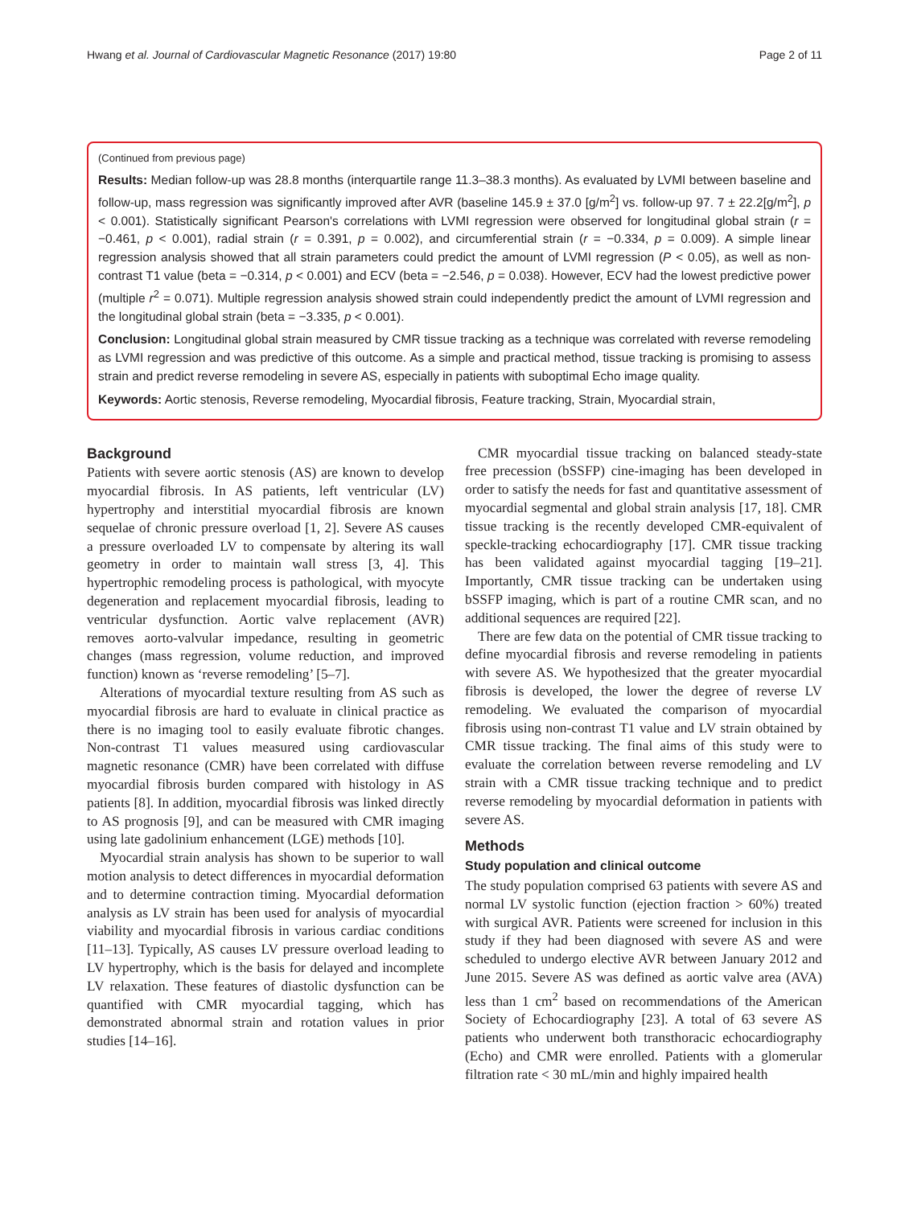Hwang et al. Journal of Cardiovascular Magnetic Resonance (2017) 19:80 Page 2 of 11
(Continued from previous page)
Results: Median follow-up was 28.8 months (interquartile range 11.3–38.3 months). As evaluated by LVMI between baseline and follow-up, mass regression was significantly improved after AVR (baseline 145.9 ± 37.0 [g/m<sup>2</sup>] vs. follow-up 97. 7 ± 22.2[g/m<sup>2</sup>], p < 0.001). Statistically significant Pearson's correlations with LVMI regression were observed for longitudinal global strain (r = −0.461, p < 0.001), radial strain (r = 0.391, p = 0.002), and circumferential strain (r = −0.334, p = 0.009). A simple linear regression analysis showed that all strain parameters could predict the amount of LVMI regression (P < 0.05), as well as non-contrast T1 value (beta = −0.314, p < 0.001) and ECV (beta = −2.546, p = 0.038). However, ECV had the lowest predictive power (multiple r<sup>2</sup> = 0.071). Multiple regression analysis showed strain could independently predict the amount of LVMI regression and the longitudinal global strain (beta = −3.335, p < 0.001).
Conclusion: Longitudinal global strain measured by CMR tissue tracking as a technique was correlated with reverse remodeling as LVMI regression and was predictive of this outcome. As a simple and practical method, tissue tracking is promising to assess strain and predict reverse remodeling in severe AS, especially in patients with suboptimal Echo image quality.
Keywords: Aortic stenosis, Reverse remodeling, Myocardial fibrosis, Feature tracking, Strain, Myocardial strain,
Background
Patients with severe aortic stenosis (AS) are known to develop myocardial fibrosis. In AS patients, left ventricular (LV) hypertrophy and interstitial myocardial fibrosis are known sequelae of chronic pressure overload [1, 2]. Severe AS causes a pressure overloaded LV to compensate by altering its wall geometry in order to maintain wall stress [3, 4]. This hypertrophic remodeling process is pathological, with myocyte degeneration and replacement myocardial fibrosis, leading to ventricular dysfunction. Aortic valve replacement (AVR) removes aorto-valvular impedance, resulting in geometric changes (mass regression, volume reduction, and improved function) known as ‘reverse remodeling’ [5–7].
Alterations of myocardial texture resulting from AS such as myocardial fibrosis are hard to evaluate in clinical practice as there is no imaging tool to easily evaluate fibrotic changes. Non-contrast T1 values measured using cardiovascular magnetic resonance (CMR) have been correlated with diffuse myocardial fibrosis burden compared with histology in AS patients [8]. In addition, myocardial fibrosis was linked directly to AS prognosis [9], and can be measured with CMR imaging using late gadolinium enhancement (LGE) methods [10].
Myocardial strain analysis has shown to be superior to wall motion analysis to detect differences in myocardial deformation and to determine contraction timing. Myocardial deformation analysis as LV strain has been used for analysis of myocardial viability and myocardial fibrosis in various cardiac conditions [11–13]. Typically, AS causes LV pressure overload leading to LV hypertrophy, which is the basis for delayed and incomplete LV relaxation. These features of diastolic dysfunction can be quantified with CMR myocardial tagging, which has demonstrated abnormal strain and rotation values in prior studies [14–16].
CMR myocardial tissue tracking on balanced steady-state free precession (bSSFP) cine-imaging has been developed in order to satisfy the needs for fast and quantitative assessment of myocardial segmental and global strain analysis [17, 18]. CMR tissue tracking is the recently developed CMR-equivalent of speckle-tracking echocardiography [17]. CMR tissue tracking has been validated against myocardial tagging [19–21]. Importantly, CMR tissue tracking can be undertaken using bSSFP imaging, which is part of a routine CMR scan, and no additional sequences are required [22].
There are few data on the potential of CMR tissue tracking to define myocardial fibrosis and reverse remodeling in patients with severe AS. We hypothesized that the greater myocardial fibrosis is developed, the lower the degree of reverse LV remodeling. We evaluated the comparison of myocardial fibrosis using non-contrast T1 value and LV strain obtained by CMR tissue tracking. The final aims of this study were to evaluate the correlation between reverse remodeling and LV strain with a CMR tissue tracking technique and to predict reverse remodeling by myocardial deformation in patients with severe AS.
Methods
Study population and clinical outcome
The study population comprised 63 patients with severe AS and normal LV systolic function (ejection fraction > 60%) treated with surgical AVR. Patients were screened for inclusion in this study if they had been diagnosed with severe AS and were scheduled to undergo elective AVR between January 2012 and June 2015. Severe AS was defined as aortic valve area (AVA) less than 1 cm<sup>2</sup> based on recommendations of the American Society of Echocardiography [23]. A total of 63 severe AS patients who underwent both transthoracic echocardiography (Echo) and CMR were enrolled. Patients with a glomerular filtration rate < 30 mL/min and highly impaired health